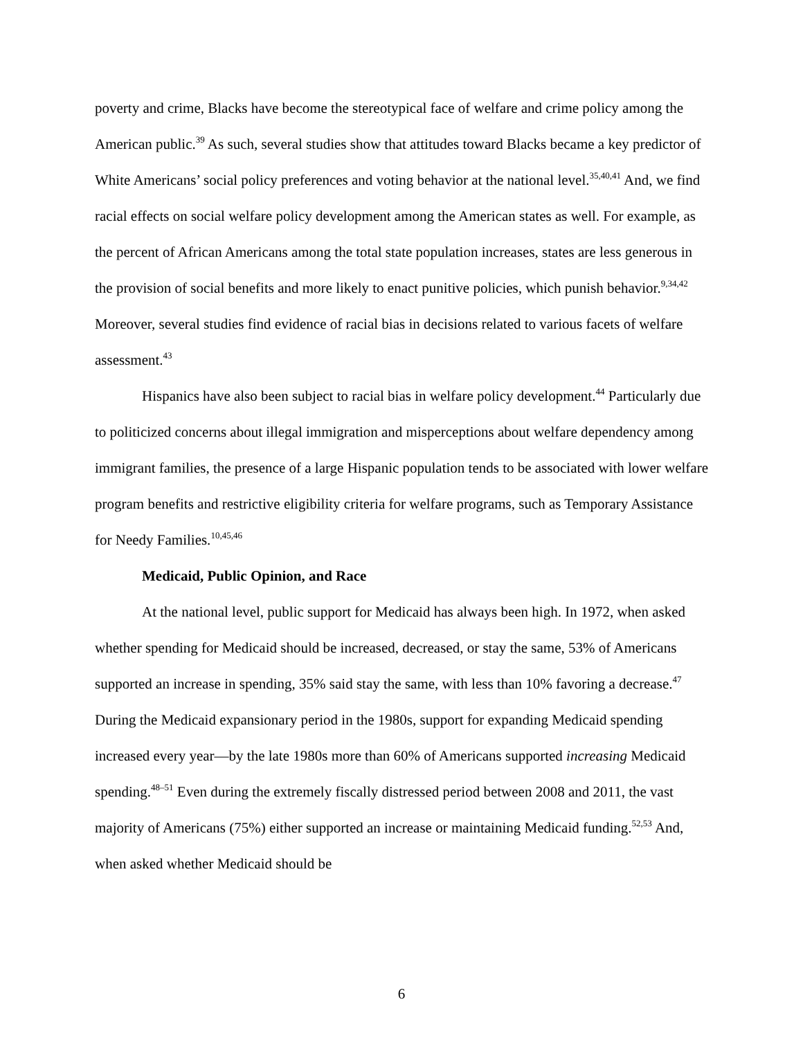poverty and crime, Blacks have become the stereotypical face of welfare and crime policy among the American public.<sup>39</sup> As such, several studies show that attitudes toward Blacks became a key predictor of White Americans’ social policy preferences and voting behavior at the national level.<sup>35,40,41</sup> And, we find racial effects on social welfare policy development among the American states as well. For example, as the percent of African Americans among the total state population increases, states are less generous in the provision of social benefits and more likely to enact punitive policies, which punish behavior.<sup>9,34,42</sup> Moreover, several studies find evidence of racial bias in decisions related to various facets of welfare assessment.<sup>43</sup>
Hispanics have also been subject to racial bias in welfare policy development.<sup>44</sup> Particularly due to politicized concerns about illegal immigration and misperceptions about welfare dependency among immigrant families, the presence of a large Hispanic population tends to be associated with lower welfare program benefits and restrictive eligibility criteria for welfare programs, such as Temporary Assistance for Needy Families.<sup>10,45,46</sup>
Medicaid, Public Opinion, and Race
At the national level, public support for Medicaid has always been high. In 1972, when asked whether spending for Medicaid should be increased, decreased, or stay the same, 53% of Americans supported an increase in spending, 35% said stay the same, with less than 10% favoring a decrease.<sup>47</sup> During the Medicaid expansionary period in the 1980s, support for expanding Medicaid spending increased every year—by the late 1980s more than 60% of Americans supported increasing Medicaid spending.<sup>48–51</sup> Even during the extremely fiscally distressed period between 2008 and 2011, the vast majority of Americans (75%) either supported an increase or maintaining Medicaid funding.<sup>52,53</sup> And, when asked whether Medicaid should be
6